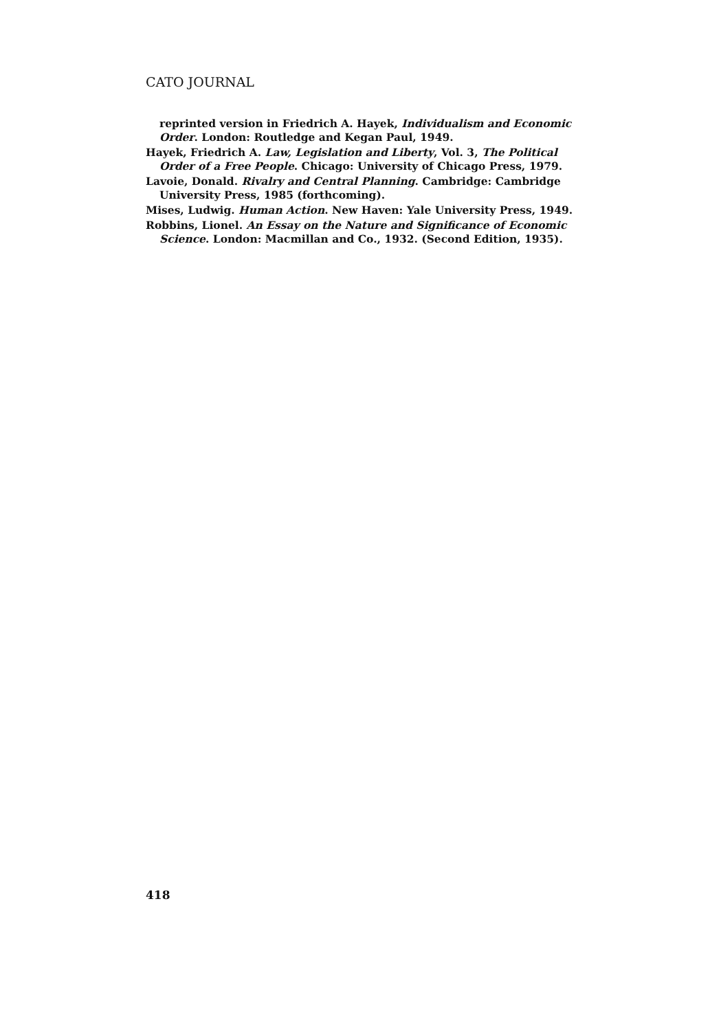CATO JOURNAL
reprinted version in Friedrich A. Hayek, Individualism and Economic Order. London: Routledge and Kegan Paul, 1949.
Hayek, Friedrich A. Law, Legislation and Liberty, Vol. 3, The Political Order of a Free People. Chicago: University of Chicago Press, 1979.
Lavoie, Donald. Rivalry and Central Planning. Cambridge: Cambridge University Press, 1985 (forthcoming).
Mises, Ludwig. Human Action. New Haven: Yale University Press, 1949.
Robbins, Lionel. An Essay on the Nature and Significance of Economic Science. London: Macmillan and Co., 1932. (Second Edition, 1935).
418